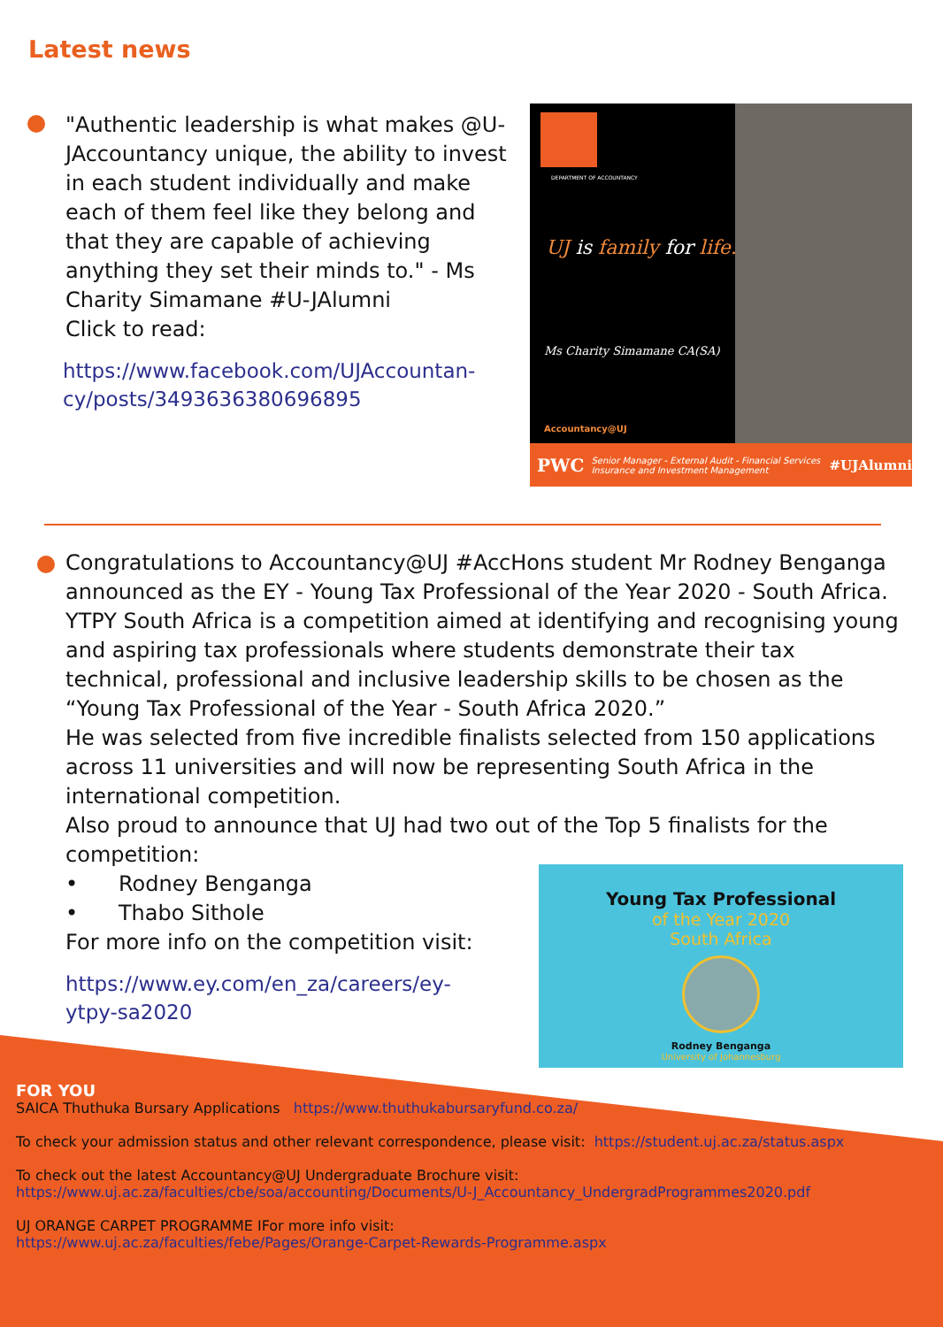Latest news
"Authentic leadership is what makes @U-JAccountancy unique, the ability to invest in each student individually and make each of them feel like they belong and that they are capable of achieving anything they set their minds to." - Ms Charity Simamane #U-JAlumni
Click to read:
https://www.facebook.com/UJAccountan-cy/posts/3493636380696895
DEPARTMENT OF ACCOUNTANCY
UJ is family for life.
Ms Charity Simamane CA(SA)
Accountancy@UJ
PWC Senior Manager - External Audit - Financial Services Insurance and Investment Management #UJAlumni
Congratulations to Accountancy@UJ #AccHons student Mr Rodney Benganga announced as the EY - Young Tax Professional of the Year 2020 - South Africa. YTPY South Africa is a competition aimed at identifying and recognising young and aspiring tax professionals where students demonstrate their tax technical, professional and inclusive leadership skills to be chosen as the “Young Tax Professional of the Year - South Africa 2020.”
He was selected from five incredible finalists selected from 150 applications across 11 universities and will now be representing South Africa in the international competition.
Also proud to announce that UJ had two out of the Top 5 finalists for the competition:
• Rodney Benganga
• Thabo Sithole
For more info on the competition visit:
https://www.ey.com/en_za/careers/ey-ytpy-sa2020
Young Tax Professional
of the Year 2020
South Africa
Rodney Benganga
University of Johannesburg
FOR YOU
SAICA Thuthuka Bursary Applications https://www.thuthukabursaryfund.co.za/
To check your admission status and other relevant correspondence, please visit: https://student.uj.ac.za/status.aspx
To check out the latest Accountancy@UJ Undergraduate Brochure visit:
https://www.uj.ac.za/faculties/cbe/soa/accounting/Documents/U-J_Accountancy_UndergradProgrammes2020.pdf
UJ ORANGE CARPET PROGRAMME IFor more info visit:
https://www.uj.ac.za/faculties/febe/Pages/Orange-Carpet-Rewards-Programme.aspx